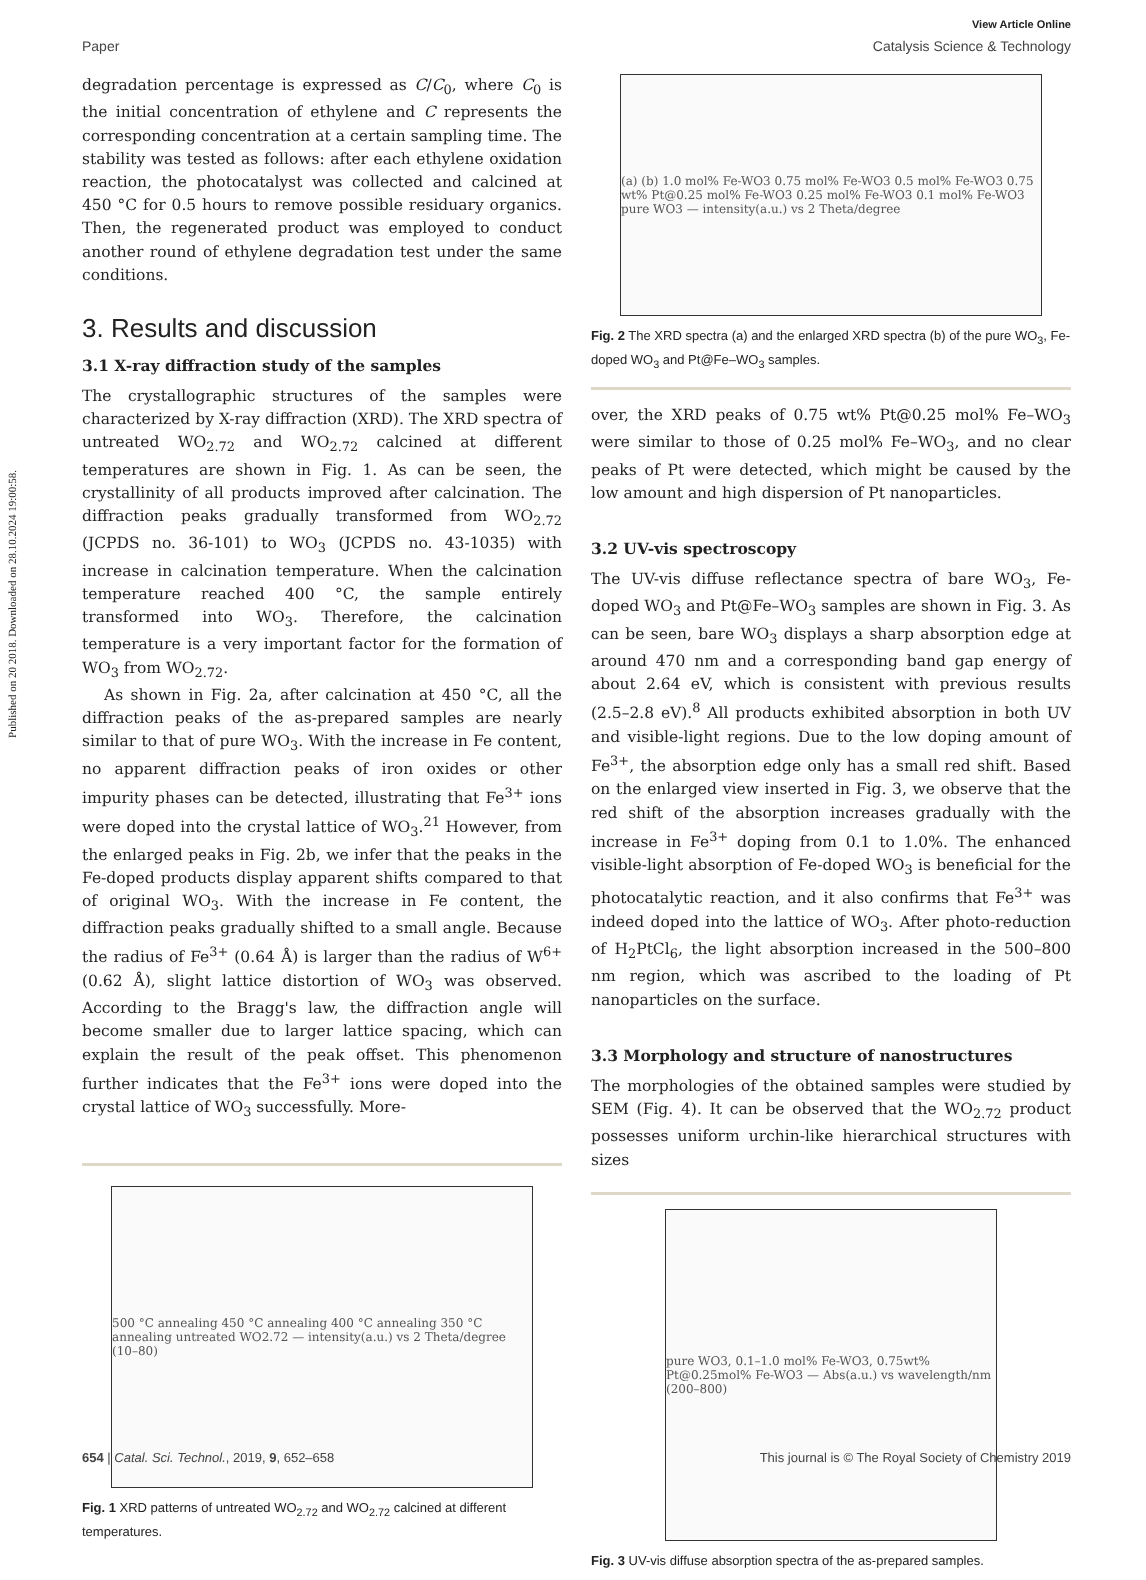Published on 20 2018. Downloaded on 28.10.2024 19:00:58.
View Article Online
Paper Catalysis Science & Technology
degradation percentage is expressed as C/C<sub>0</sub>, where C<sub>0</sub> is the initial concentration of ethylene and C represents the corresponding concentration at a certain sampling time. The stability was tested as follows: after each ethylene oxidation reaction, the photocatalyst was collected and calcined at 450 °C for 0.5 hours to remove possible residuary organics. Then, the regenerated product was employed to conduct another round of ethylene degradation test under the same conditions.
3. Results and discussion
3.1 X-ray diffraction study of the samples
The crystallographic structures of the samples were characterized by X-ray diffraction (XRD). The XRD spectra of untreated WO<sub>2.72</sub> and WO<sub>2.72</sub> calcined at different temperatures are shown in Fig. 1. As can be seen, the crystallinity of all products improved after calcination. The diffraction peaks gradually transformed from WO<sub>2.72</sub> (JCPDS no. 36-101) to WO<sub>3</sub> (JCPDS no. 43-1035) with increase in calcination temperature. When the calcination temperature reached 400 °C, the sample entirely transformed into WO<sub>3</sub>. Therefore, the calcination temperature is a very important factor for the formation of WO<sub>3</sub> from WO<sub>2.72</sub>.
As shown in Fig. 2a, after calcination at 450 °C, all the diffraction peaks of the as-prepared samples are nearly similar to that of pure WO<sub>3</sub>. With the increase in Fe content, no apparent diffraction peaks of iron oxides or other impurity phases can be detected, illustrating that Fe<sup>3+</sup> ions were doped into the crystal lattice of WO<sub>3</sub>.<sup>21</sup> However, from the enlarged peaks in Fig. 2b, we infer that the peaks in the Fe-doped products display apparent shifts compared to that of original WO<sub>3</sub>. With the increase in Fe content, the diffraction peaks gradually shifted to a small angle. Because the radius of Fe<sup>3+</sup> (0.64 Å) is larger than the radius of W<sup>6+</sup> (0.62 Å), slight lattice distortion of WO<sub>3</sub> was observed. According to the Bragg's law, the diffraction angle will become smaller due to larger lattice spacing, which can explain the result of the peak offset. This phenomenon further indicates that the Fe<sup>3+</sup> ions were doped into the crystal lattice of WO<sub>3</sub> successfully. More-
500 °C annealing 450 °C annealing 400 °C annealing 350 °C annealing untreated WO2.72 — intensity(a.u.) vs 2 Theta/degree (10–80)
Fig. 1 XRD patterns of untreated WO<sub>2.72</sub> and WO<sub>2.72</sub> calcined at different temperatures.
(a) (b) 1.0 mol% Fe-WO3 0.75 mol% Fe-WO3 0.5 mol% Fe-WO3 0.75 wt% Pt@0.25 mol% Fe-WO3 0.25 mol% Fe-WO3 0.1 mol% Fe-WO3 pure WO3 — intensity(a.u.) vs 2 Theta/degree
Fig. 2 The XRD spectra (a) and the enlarged XRD spectra (b) of the pure WO<sub>3</sub>, Fe-doped WO<sub>3</sub> and Pt@Fe–WO<sub>3</sub> samples.
over, the XRD peaks of 0.75 wt% Pt@0.25 mol% Fe–WO<sub>3</sub> were similar to those of 0.25 mol% Fe–WO<sub>3</sub>, and no clear peaks of Pt were detected, which might be caused by the low amount and high dispersion of Pt nanoparticles.
3.2 UV-vis spectroscopy
The UV-vis diffuse reflectance spectra of bare WO<sub>3</sub>, Fe-doped WO<sub>3</sub> and Pt@Fe–WO<sub>3</sub> samples are shown in Fig. 3. As can be seen, bare WO<sub>3</sub> displays a sharp absorption edge at around 470 nm and a corresponding band gap energy of about 2.64 eV, which is consistent with previous results (2.5–2.8 eV).<sup>8</sup> All products exhibited absorption in both UV and visible-light regions. Due to the low doping amount of Fe<sup>3+</sup>, the absorption edge only has a small red shift. Based on the enlarged view inserted in Fig. 3, we observe that the red shift of the absorption increases gradually with the increase in Fe<sup>3+</sup> doping from 0.1 to 1.0%. The enhanced visible-light absorption of Fe-doped WO<sub>3</sub> is beneficial for the photocatalytic reaction, and it also confirms that Fe<sup>3+</sup> was indeed doped into the lattice of WO<sub>3</sub>. After photo-reduction of H<sub>2</sub>PtCl<sub>6</sub>, the light absorption increased in the 500–800 nm region, which was ascribed to the loading of Pt nanoparticles on the surface.
3.3 Morphology and structure of nanostructures
The morphologies of the obtained samples were studied by SEM (Fig. 4). It can be observed that the WO<sub>2.72</sub> product possesses uniform urchin-like hierarchical structures with sizes
pure WO3, 0.1–1.0 mol% Fe-WO3, 0.75wt% Pt@0.25mol% Fe-WO3 — Abs(a.u.) vs wavelength/nm (200–800)
Fig. 3 UV-vis diffuse absorption spectra of the as-prepared samples.
654 | Catal. Sci. Technol., 2019, 9, 652–658 This journal is © The Royal Society of Chemistry 2019